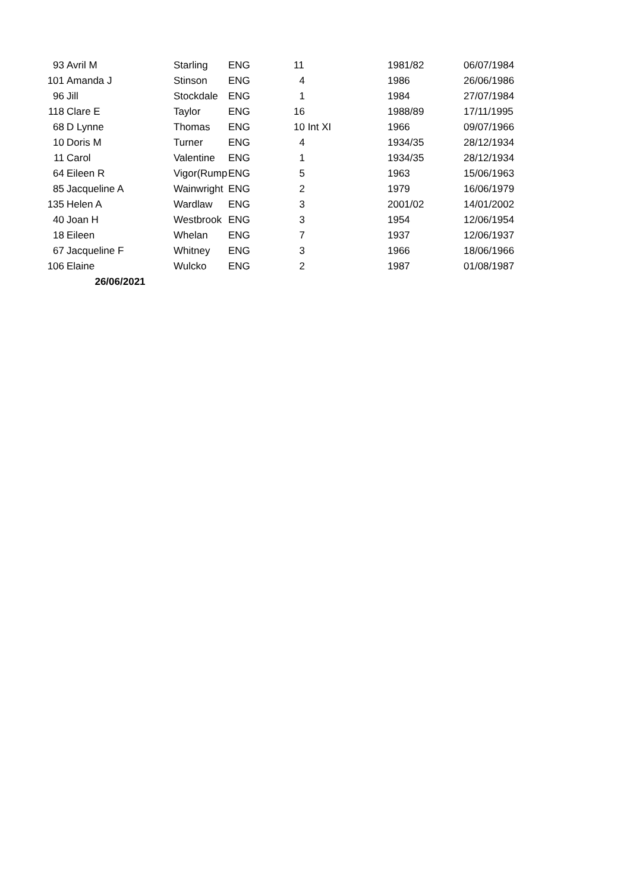| 93 | Avril M | Starling | ENG | 11 | 1981/82 | 06/07/1984 |
| 101 | Amanda J | Stinson | ENG | 4 | 1986 | 26/06/1986 |
| 96 | Jill | Stockdale | ENG | 1 | 1984 | 27/07/1984 |
| 118 | Clare E | Taylor | ENG | 16 | 1988/89 | 17/11/1995 |
| 68 | D Lynne | Thomas | ENG | 10 Int XI | 1966 | 09/07/1966 |
| 10 | Doris M | Turner | ENG | 4 | 1934/35 | 28/12/1934 |
| 11 | Carol | Valentine | ENG | 1 | 1934/35 | 28/12/1934 |
| 64 | Eileen R | Vigor(Rump | ENG | 5 | 1963 | 15/06/1963 |
| 85 | Jacqueline A | Wainwright | ENG | 2 | 1979 | 16/06/1979 |
| 135 | Helen A | Wardlaw | ENG | 3 | 2001/02 | 14/01/2002 |
| 40 | Joan H | Westbrook | ENG | 3 | 1954 | 12/06/1954 |
| 18 | Eileen | Whelan | ENG | 7 | 1937 | 12/06/1937 |
| 67 | Jacqueline F | Whitney | ENG | 3 | 1966 | 18/06/1966 |
| 106 | Elaine | Wulcko | ENG | 2 | 1987 | 01/08/1987 |
| | 26/06/2021 | | | | | |